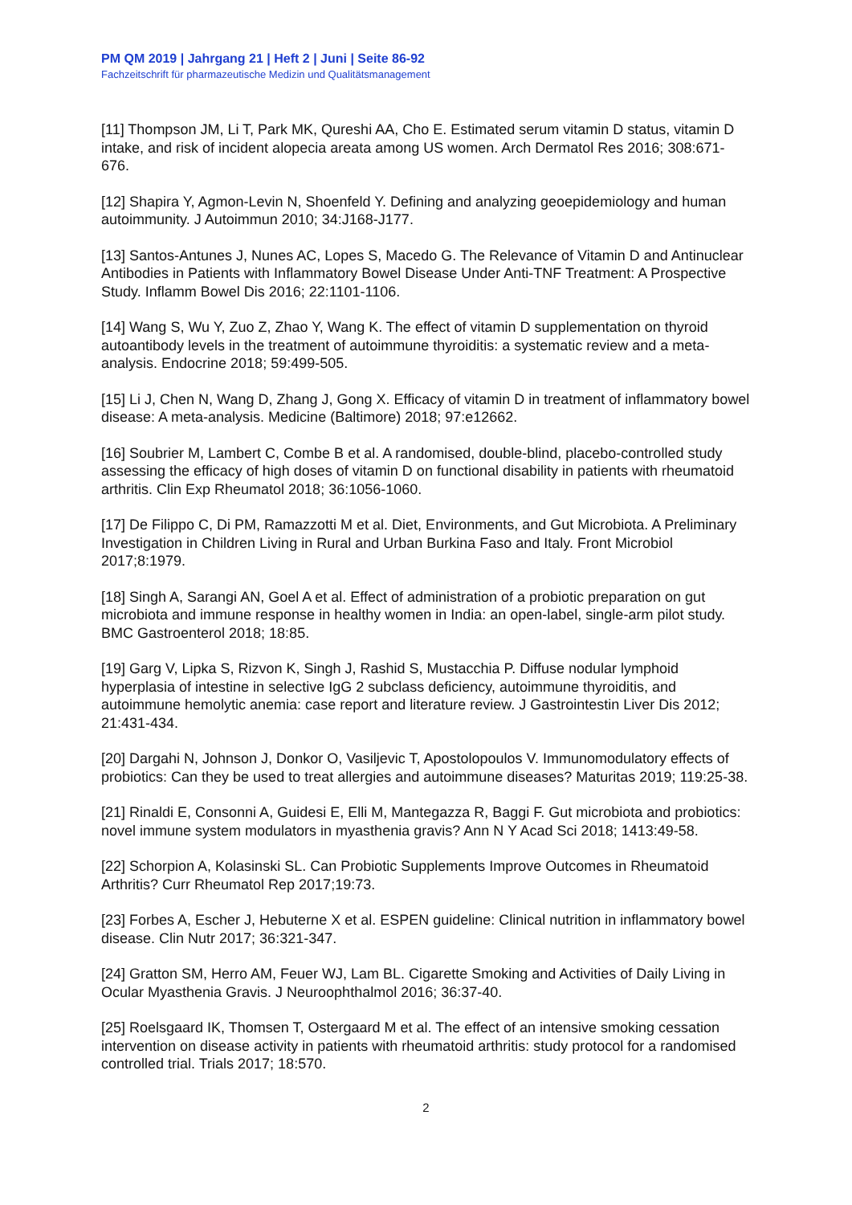PM QM 2019 | Jahrgang 21 | Heft 2 | Juni | Seite 86-92
Fachzeitschrift für pharmazeutische Medizin und Qualitätsmanagement
[11] Thompson JM, Li T, Park MK, Qureshi AA, Cho E. Estimated serum vitamin D status, vitamin D intake, and risk of incident alopecia areata among US women. Arch Dermatol Res 2016; 308:671-676.
[12] Shapira Y, Agmon-Levin N, Shoenfeld Y. Defining and analyzing geoepidemiology and human autoimmunity. J Autoimmun 2010; 34:J168-J177.
[13] Santos-Antunes J, Nunes AC, Lopes S, Macedo G. The Relevance of Vitamin D and Antinuclear Antibodies in Patients with Inflammatory Bowel Disease Under Anti-TNF Treatment: A Prospective Study. Inflamm Bowel Dis 2016; 22:1101-1106.
[14] Wang S, Wu Y, Zuo Z, Zhao Y, Wang K. The effect of vitamin D supplementation on thyroid autoantibody levels in the treatment of autoimmune thyroiditis: a systematic review and a meta-analysis. Endocrine 2018; 59:499-505.
[15] Li J, Chen N, Wang D, Zhang J, Gong X. Efficacy of vitamin D in treatment of inflammatory bowel disease: A meta-analysis. Medicine (Baltimore) 2018; 97:e12662.
[16] Soubrier M, Lambert C, Combe B et al. A randomised, double-blind, placebo-controlled study assessing the efficacy of high doses of vitamin D on functional disability in patients with rheumatoid arthritis. Clin Exp Rheumatol 2018; 36:1056-1060.
[17] De Filippo C, Di PM, Ramazzotti M et al. Diet, Environments, and Gut Microbiota. A Preliminary Investigation in Children Living in Rural and Urban Burkina Faso and Italy. Front Microbiol 2017;8:1979.
[18] Singh A, Sarangi AN, Goel A et al. Effect of administration of a probiotic preparation on gut microbiota and immune response in healthy women in India: an open-label, single-arm pilot study. BMC Gastroenterol 2018; 18:85.
[19] Garg V, Lipka S, Rizvon K, Singh J, Rashid S, Mustacchia P. Diffuse nodular lymphoid hyperplasia of intestine in selective IgG 2 subclass deficiency, autoimmune thyroiditis, and autoimmune hemolytic anemia: case report and literature review. J Gastrointestin Liver Dis 2012; 21:431-434.
[20] Dargahi N, Johnson J, Donkor O, Vasiljevic T, Apostolopoulos V. Immunomodulatory effects of probiotics: Can they be used to treat allergies and autoimmune diseases? Maturitas 2019; 119:25-38.
[21] Rinaldi E, Consonni A, Guidesi E, Elli M, Mantegazza R, Baggi F. Gut microbiota and probiotics: novel immune system modulators in myasthenia gravis? Ann N Y Acad Sci 2018; 1413:49-58.
[22] Schorpion A, Kolasinski SL. Can Probiotic Supplements Improve Outcomes in Rheumatoid Arthritis? Curr Rheumatol Rep 2017;19:73.
[23] Forbes A, Escher J, Hebuterne X et al. ESPEN guideline: Clinical nutrition in inflammatory bowel disease. Clin Nutr 2017; 36:321-347.
[24] Gratton SM, Herro AM, Feuer WJ, Lam BL. Cigarette Smoking and Activities of Daily Living in Ocular Myasthenia Gravis. J Neuroophthalmol 2016; 36:37-40.
[25] Roelsgaard IK, Thomsen T, Ostergaard M et al. The effect of an intensive smoking cessation intervention on disease activity in patients with rheumatoid arthritis: study protocol for a randomised controlled trial. Trials 2017; 18:570.
2